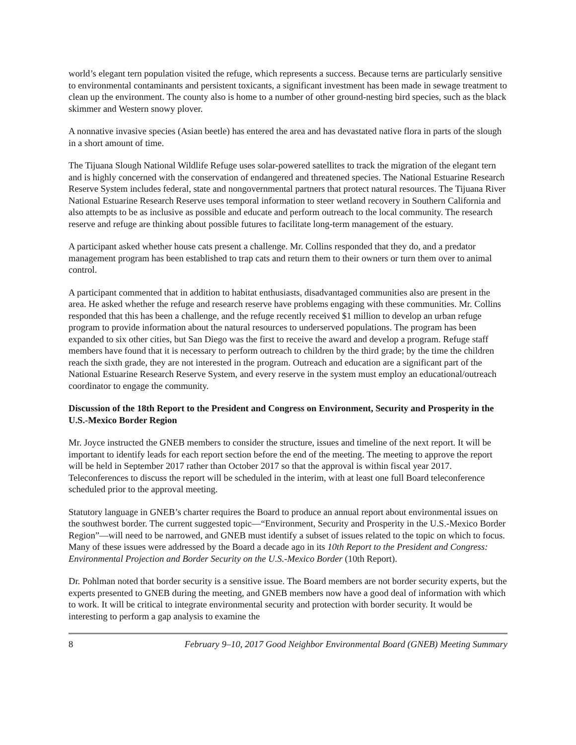world’s elegant tern population visited the refuge, which represents a success. Because terns are particularly sensitive to environmental contaminants and persistent toxicants, a significant investment has been made in sewage treatment to clean up the environment. The county also is home to a number of other ground-nesting bird species, such as the black skimmer and Western snowy plover.
A nonnative invasive species (Asian beetle) has entered the area and has devastated native flora in parts of the slough in a short amount of time.
The Tijuana Slough National Wildlife Refuge uses solar-powered satellites to track the migration of the elegant tern and is highly concerned with the conservation of endangered and threatened species. The National Estuarine Research Reserve System includes federal, state and nongovernmental partners that protect natural resources. The Tijuana River National Estuarine Research Reserve uses temporal information to steer wetland recovery in Southern California and also attempts to be as inclusive as possible and educate and perform outreach to the local community. The research reserve and refuge are thinking about possible futures to facilitate long-term management of the estuary.
A participant asked whether house cats present a challenge. Mr. Collins responded that they do, and a predator management program has been established to trap cats and return them to their owners or turn them over to animal control.
A participant commented that in addition to habitat enthusiasts, disadvantaged communities also are present in the area. He asked whether the refuge and research reserve have problems engaging with these communities. Mr. Collins responded that this has been a challenge, and the refuge recently received $1 million to develop an urban refuge program to provide information about the natural resources to underserved populations. The program has been expanded to six other cities, but San Diego was the first to receive the award and develop a program. Refuge staff members have found that it is necessary to perform outreach to children by the third grade; by the time the children reach the sixth grade, they are not interested in the program. Outreach and education are a significant part of the National Estuarine Research Reserve System, and every reserve in the system must employ an educational/outreach coordinator to engage the community.
Discussion of the 18th Report to the President and Congress on Environment, Security and Prosperity in the U.S.-Mexico Border Region
Mr. Joyce instructed the GNEB members to consider the structure, issues and timeline of the next report. It will be important to identify leads for each report section before the end of the meeting. The meeting to approve the report will be held in September 2017 rather than October 2017 so that the approval is within fiscal year 2017. Teleconferences to discuss the report will be scheduled in the interim, with at least one full Board teleconference scheduled prior to the approval meeting.
Statutory language in GNEB’s charter requires the Board to produce an annual report about environmental issues on the southwest border. The current suggested topic—“Environment, Security and Prosperity in the U.S.-Mexico Border Region”—will need to be narrowed, and GNEB must identify a subset of issues related to the topic on which to focus. Many of these issues were addressed by the Board a decade ago in its 10th Report to the President and Congress: Environmental Projection and Border Security on the U.S.-Mexico Border (10th Report).
Dr. Pohlman noted that border security is a sensitive issue. The Board members are not border security experts, but the experts presented to GNEB during the meeting, and GNEB members now have a good deal of information with which to work. It will be critical to integrate environmental security and protection with border security. It would be interesting to perform a gap analysis to examine the
8 February 9–10, 2017 Good Neighbor Environmental Board (GNEB) Meeting Summary